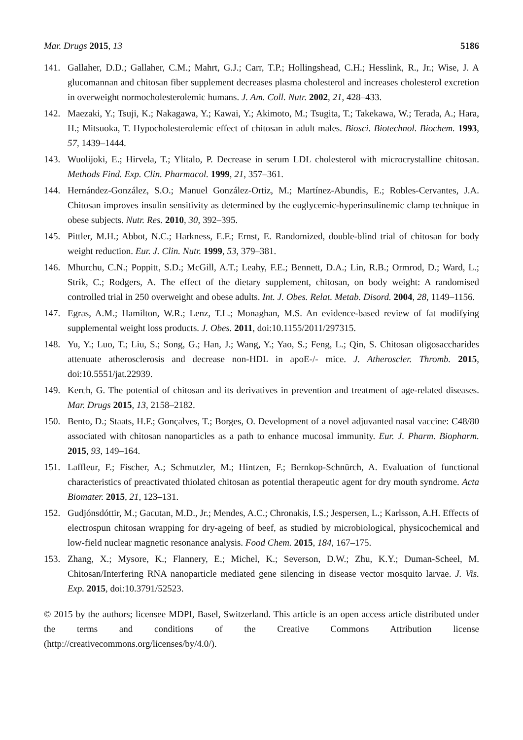Mar. Drugs 2015, 13 5186
141. Gallaher, D.D.; Gallaher, C.M.; Mahrt, G.J.; Carr, T.P.; Hollingshead, C.H.; Hesslink, R., Jr.; Wise, J. A glucomannan and chitosan fiber supplement decreases plasma cholesterol and increases cholesterol excretion in overweight normocholesterolemic humans. J. Am. Coll. Nutr. 2002, 21, 428–433.
142. Maezaki, Y.; Tsuji, K.; Nakagawa, Y.; Kawai, Y.; Akimoto, M.; Tsugita, T.; Takekawa, W.; Terada, A.; Hara, H.; Mitsuoka, T. Hypocholesterolemic effect of chitosan in adult males. Biosci. Biotechnol. Biochem. 1993, 57, 1439–1444.
143. Wuolijoki, E.; Hirvela, T.; Ylitalo, P. Decrease in serum LDL cholesterol with microcrystalline chitosan. Methods Find. Exp. Clin. Pharmacol. 1999, 21, 357–361.
144. Hernández-González, S.O.; Manuel González-Ortiz, M.; Martínez-Abundis, E.; Robles-Cervantes, J.A. Chitosan improves insulin sensitivity as determined by the euglycemic-hyperinsulinemic clamp technique in obese subjects. Nutr. Res. 2010, 30, 392–395.
145. Pittler, M.H.; Abbot, N.C.; Harkness, E.F.; Ernst, E. Randomized, double-blind trial of chitosan for body weight reduction. Eur. J. Clin. Nutr. 1999, 53, 379–381.
146. Mhurchu, C.N.; Poppitt, S.D.; McGill, A.T.; Leahy, F.E.; Bennett, D.A.; Lin, R.B.; Ormrod, D.; Ward, L.; Strik, C.; Rodgers, A. The effect of the dietary supplement, chitosan, on body weight: A randomised controlled trial in 250 overweight and obese adults. Int. J. Obes. Relat. Metab. Disord. 2004, 28, 1149–1156.
147. Egras, A.M.; Hamilton, W.R.; Lenz, T.L.; Monaghan, M.S. An evidence-based review of fat modifying supplemental weight loss products. J. Obes. 2011, doi:10.1155/2011/297315.
148. Yu, Y.; Luo, T.; Liu, S.; Song, G.; Han, J.; Wang, Y.; Yao, S.; Feng, L.; Qin, S. Chitosan oligosaccharides attenuate atherosclerosis and decrease non-HDL in apoE-/- mice. J. Atheroscler. Thromb. 2015, doi:10.5551/jat.22939.
149. Kerch, G. The potential of chitosan and its derivatives in prevention and treatment of age-related diseases. Mar. Drugs 2015, 13, 2158–2182.
150. Bento, D.; Staats, H.F.; Gonçalves, T.; Borges, O. Development of a novel adjuvanted nasal vaccine: C48/80 associated with chitosan nanoparticles as a path to enhance mucosal immunity. Eur. J. Pharm. Biopharm. 2015, 93, 149–164.
151. Laffleur, F.; Fischer, A.; Schmutzler, M.; Hintzen, F.; Bernkop-Schnürch, A. Evaluation of functional characteristics of preactivated thiolated chitosan as potential therapeutic agent for dry mouth syndrome. Acta Biomater. 2015, 21, 123–131.
152. Gudjónsdóttir, M.; Gacutan, M.D., Jr.; Mendes, A.C.; Chronakis, I.S.; Jespersen, L.; Karlsson, A.H. Effects of electrospun chitosan wrapping for dry-ageing of beef, as studied by microbiological, physicochemical and low-field nuclear magnetic resonance analysis. Food Chem. 2015, 184, 167–175.
153. Zhang, X.; Mysore, K.; Flannery, E.; Michel, K.; Severson, D.W.; Zhu, K.Y.; Duman-Scheel, M. Chitosan/Interfering RNA nanoparticle mediated gene silencing in disease vector mosquito larvae. J. Vis. Exp. 2015, doi:10.3791/52523.
© 2015 by the authors; licensee MDPI, Basel, Switzerland. This article is an open access article distributed under the terms and conditions of the Creative Commons Attribution license (http://creativecommons.org/licenses/by/4.0/).